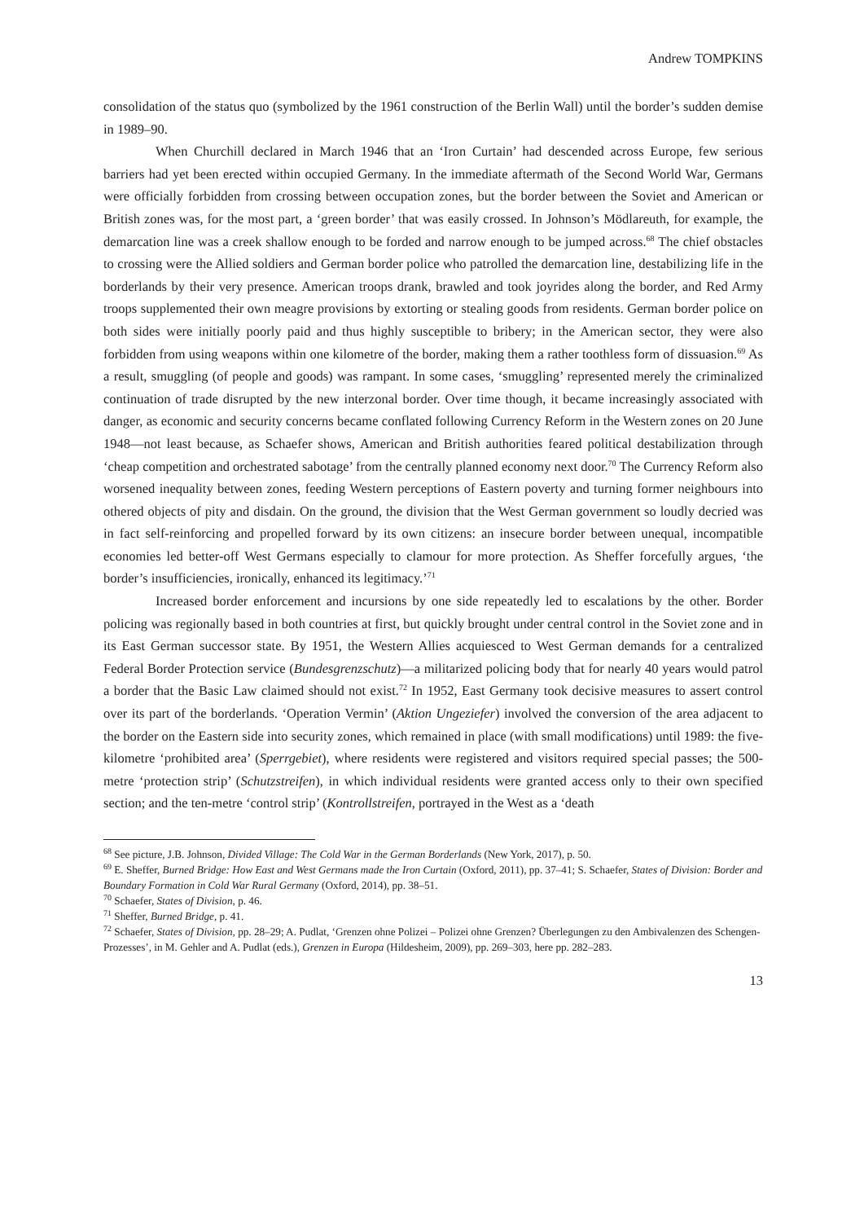Andrew TOMPKINS
consolidation of the status quo (symbolized by the 1961 construction of the Berlin Wall) until the border’s sudden demise in 1989–90.
When Churchill declared in March 1946 that an ‘Iron Curtain’ had descended across Europe, few serious barriers had yet been erected within occupied Germany. In the immediate aftermath of the Second World War, Germans were officially forbidden from crossing between occupation zones, but the border between the Soviet and American or British zones was, for the most part, a ‘green border’ that was easily crossed. In Johnson’s Mödlareuth, for example, the demarcation line was a creek shallow enough to be forded and narrow enough to be jumped across.<sup>68</sup> The chief obstacles to crossing were the Allied soldiers and German border police who patrolled the demarcation line, destabilizing life in the borderlands by their very presence. American troops drank, brawled and took joyrides along the border, and Red Army troops supplemented their own meagre provisions by extorting or stealing goods from residents. German border police on both sides were initially poorly paid and thus highly susceptible to bribery; in the American sector, they were also forbidden from using weapons within one kilometre of the border, making them a rather toothless form of dissuasion.<sup>69</sup> As a result, smuggling (of people and goods) was rampant. In some cases, ‘smuggling’ represented merely the criminalized continuation of trade disrupted by the new interzonal border. Over time though, it became increasingly associated with danger, as economic and security concerns became conflated following Currency Reform in the Western zones on 20 June 1948—not least because, as Schaefer shows, American and British authorities feared political destabilization through ‘cheap competition and orchestrated sabotage’ from the centrally planned economy next door.<sup>70</sup> The Currency Reform also worsened inequality between zones, feeding Western perceptions of Eastern poverty and turning former neighbours into othered objects of pity and disdain. On the ground, the division that the West German government so loudly decried was in fact self-reinforcing and propelled forward by its own citizens: an insecure border between unequal, incompatible economies led better-off West Germans especially to clamour for more protection. As Sheffer forcefully argues, ‘the border’s insufficiencies, ironically, enhanced its legitimacy.’<sup>71</sup>
Increased border enforcement and incursions by one side repeatedly led to escalations by the other. Border policing was regionally based in both countries at first, but quickly brought under central control in the Soviet zone and in its East German successor state. By 1951, the Western Allies acquiesced to West German demands for a centralized Federal Border Protection service (Bundesgrenzschutz)—a militarized policing body that for nearly 40 years would patrol a border that the Basic Law claimed should not exist.<sup>72</sup> In 1952, East Germany took decisive measures to assert control over its part of the borderlands. ‘Operation Vermin’ (Aktion Ungeziefer) involved the conversion of the area adjacent to the border on the Eastern side into security zones, which remained in place (with small modifications) until 1989: the five-kilometre ‘prohibited area’ (Sperrgebiet), where residents were registered and visitors required special passes; the 500-metre ‘protection strip’ (Schutzstreifen), in which individual residents were granted access only to their own specified section; and the ten-metre ‘control strip’ (Kontrollstreifen, portrayed in the West as a ‘death
<sup>68</sup> See picture, J.B. Johnson, Divided Village: The Cold War in the German Borderlands (New York, 2017), p. 50.
<sup>69</sup> E. Sheffer, Burned Bridge: How East and West Germans made the Iron Curtain (Oxford, 2011), pp. 37–41; S. Schaefer, States of Division: Border and Boundary Formation in Cold War Rural Germany (Oxford, 2014), pp. 38–51.
<sup>70</sup> Schaefer, States of Division, p. 46.
<sup>71</sup> Sheffer, Burned Bridge, p. 41.
<sup>72</sup> Schaefer, States of Division, pp. 28–29; A. Pudlat, ‘Grenzen ohne Polizei – Polizei ohne Grenzen? Überlegungen zu den Ambivalenzen des Schengen-Prozesses’, in M. Gehler and A. Pudlat (eds.), Grenzen in Europa (Hildesheim, 2009), pp. 269–303, here pp. 282–283.
13